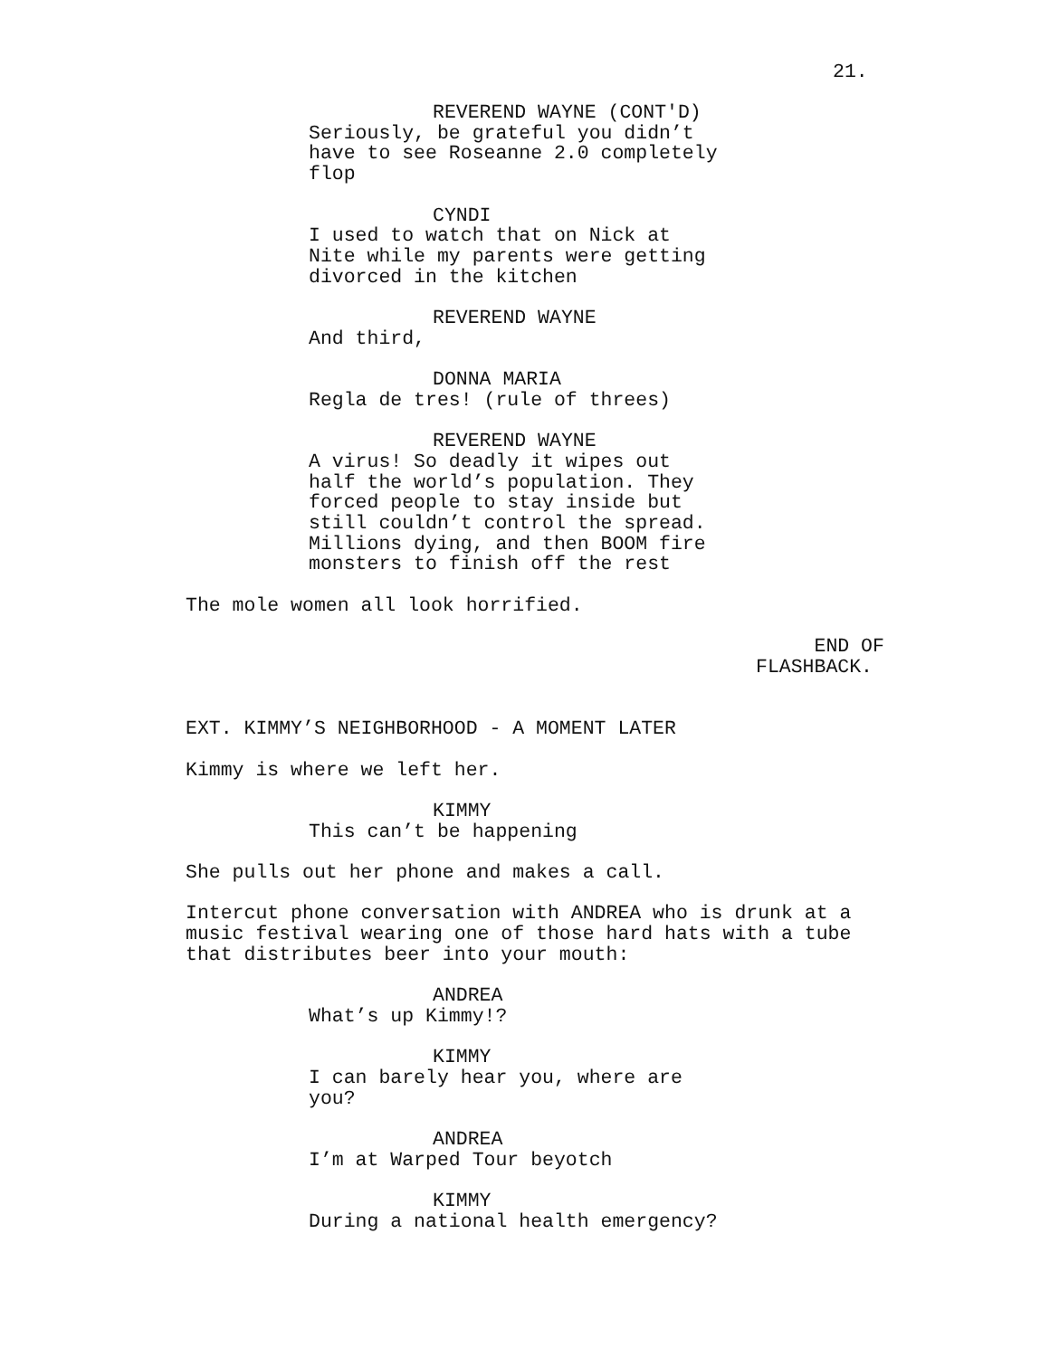21.
REVEREND WAYNE (CONT'D)
Seriously, be grateful you didn’t have to see Roseanne 2.0 completely flop
CYNDI
I used to watch that on Nick at Nite while my parents were getting divorced in the kitchen
REVEREND WAYNE
And third,
DONNA MARIA
Regla de tres! (rule of threes)
REVEREND WAYNE
A virus! So deadly it wipes out half the world’s population. They forced people to stay inside but still couldn’t control the spread. Millions dying, and then BOOM fire monsters to finish off the rest
The mole women all look horrified.
END OF FLASHBACK.
EXT. KIMMY’S NEIGHBORHOOD - A MOMENT LATER
Kimmy is where we left her.
KIMMY
This can’t be happening
She pulls out her phone and makes a call.
Intercut phone conversation with ANDREA who is drunk at a music festival wearing one of those hard hats with a tube that distributes beer into your mouth:
ANDREA
What’s up Kimmy!?
KIMMY
I can barely hear you, where are you?
ANDREA
I’m at Warped Tour beyotch
KIMMY
During a national health emergency?